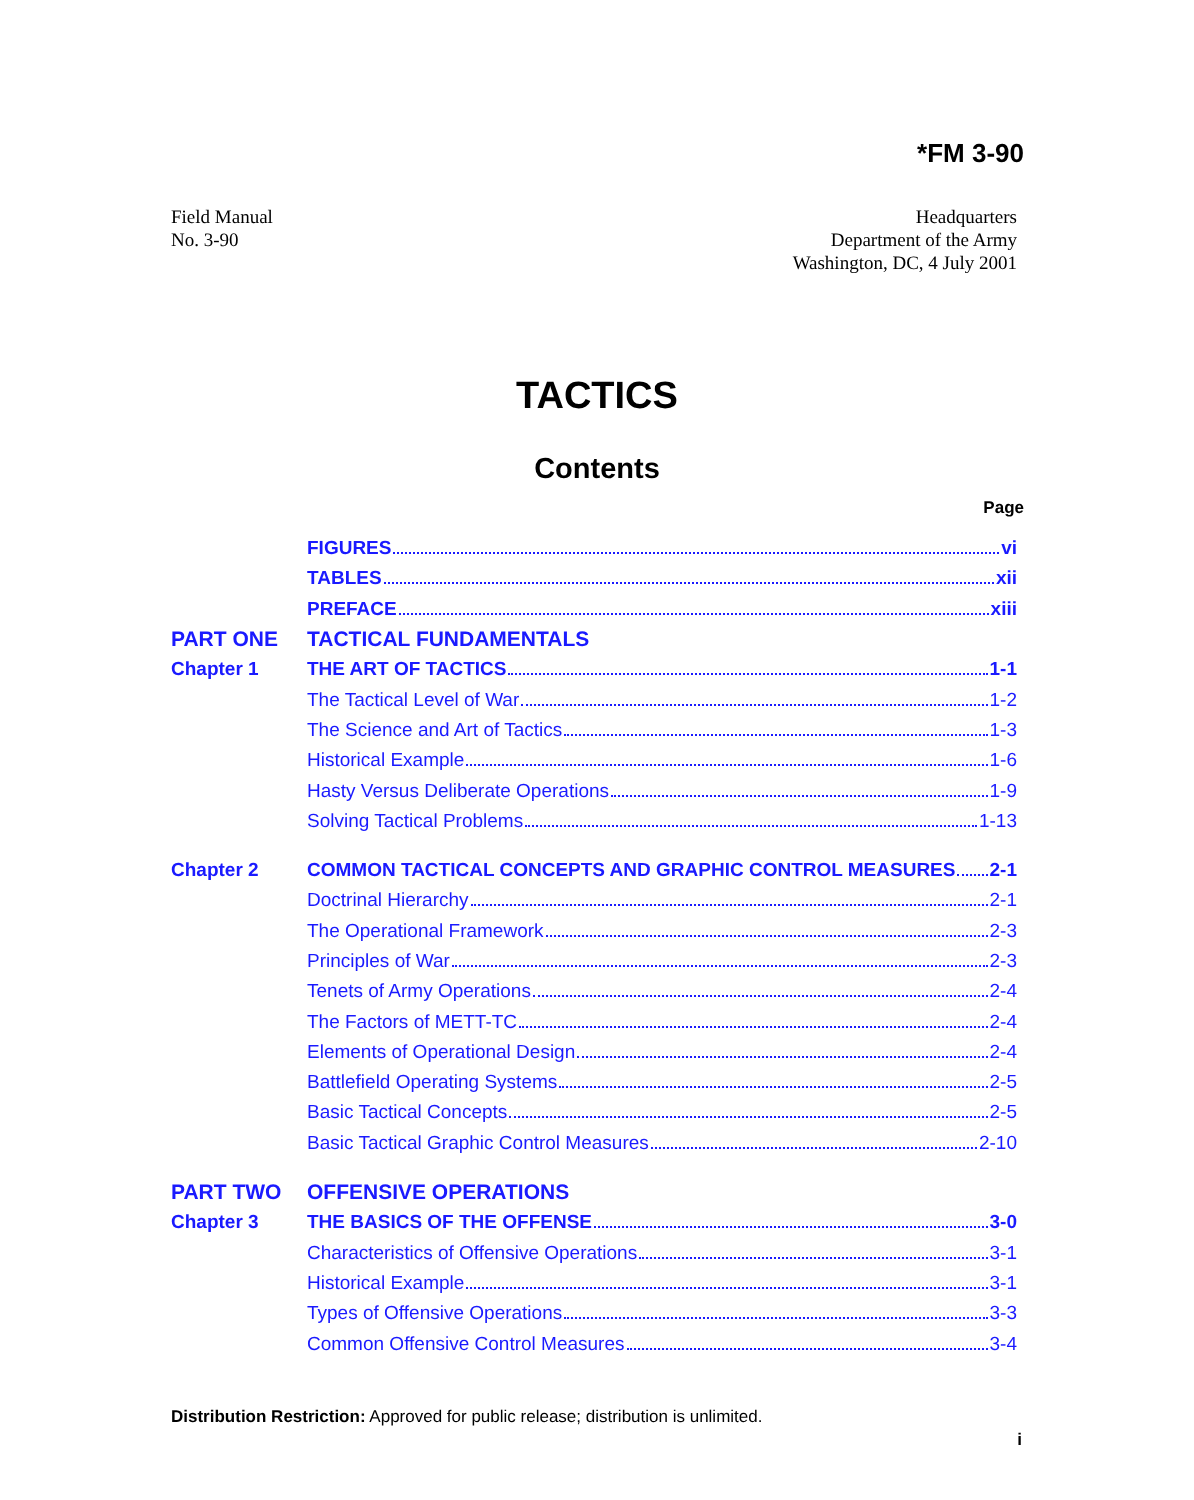*FM 3-90
Field Manual
No. 3-90
Headquarters
Department of the Army
Washington, DC, 4 July 2001
TACTICS
Contents
Page
FIGURES vi
TABLES xii
PREFACE xiii
PART ONE TACTICAL FUNDAMENTALS
Chapter 1 THE ART OF TACTICS 1-1
The Tactical Level of War 1-2
The Science and Art of Tactics 1-3
Historical Example 1-6
Hasty Versus Deliberate Operations 1-9
Solving Tactical Problems 1-13
Chapter 2
COMMON TACTICAL CONCEPTS AND GRAPHIC CONTROL MEASURES 2-1
Doctrinal Hierarchy 2-1
The Operational Framework 2-3
Principles of War 2-3
Tenets of Army Operations 2-4
The Factors of METT-TC 2-4
Elements of Operational Design 2-4
Battlefield Operating Systems 2-5
Basic Tactical Concepts 2-5
Basic Tactical Graphic Control Measures 2-10
PART TWO OFFENSIVE OPERATIONS
Chapter 3 THE BASICS OF THE OFFENSE 3-0
Characteristics of Offensive Operations 3-1
Historical Example 3-1
Types of Offensive Operations 3-3
Common Offensive Control Measures 3-4
Distribution Restriction: Approved for public release; distribution is unlimited.
i